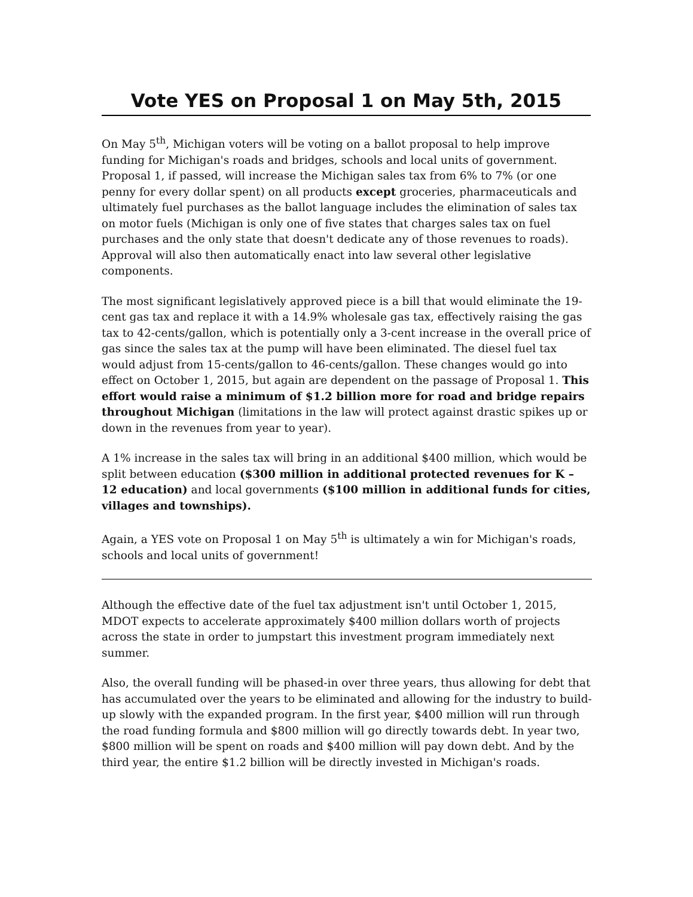Vote YES on Proposal 1 on May 5th, 2015
On May 5<sup>th</sup>, Michigan voters will be voting on a ballot proposal to help improve funding for Michigan's roads and bridges, schools and local units of government. Proposal 1, if passed, will increase the Michigan sales tax from 6% to 7% (or one penny for every dollar spent) on all products except groceries, pharmaceuticals and ultimately fuel purchases as the ballot language includes the elimination of sales tax on motor fuels (Michigan is only one of five states that charges sales tax on fuel purchases and the only state that doesn't dedicate any of those revenues to roads). Approval will also then automatically enact into law several other legislative components.
The most significant legislatively approved piece is a bill that would eliminate the 19-cent gas tax and replace it with a 14.9% wholesale gas tax, effectively raising the gas tax to 42-cents/gallon, which is potentially only a 3-cent increase in the overall price of gas since the sales tax at the pump will have been eliminated. The diesel fuel tax would adjust from 15-cents/gallon to 46-cents/gallon. These changes would go into effect on October 1, 2015, but again are dependent on the passage of Proposal 1. This effort would raise a minimum of $1.2 billion more for road and bridge repairs throughout Michigan (limitations in the law will protect against drastic spikes up or down in the revenues from year to year).
A 1% increase in the sales tax will bring in an additional $400 million, which would be split between education ($300 million in additional protected revenues for K – 12 education) and local governments ($100 million in additional funds for cities, villages and townships).
Again, a YES vote on Proposal 1 on May 5<sup>th</sup> is ultimately a win for Michigan's roads, schools and local units of government!
Although the effective date of the fuel tax adjustment isn't until October 1, 2015, MDOT expects to accelerate approximately $400 million dollars worth of projects across the state in order to jumpstart this investment program immediately next summer.
Also, the overall funding will be phased-in over three years, thus allowing for debt that has accumulated over the years to be eliminated and allowing for the industry to build-up slowly with the expanded program. In the first year, $400 million will run through the road funding formula and $800 million will go directly towards debt. In year two, $800 million will be spent on roads and $400 million will pay down debt. And by the third year, the entire $1.2 billion will be directly invested in Michigan's roads.